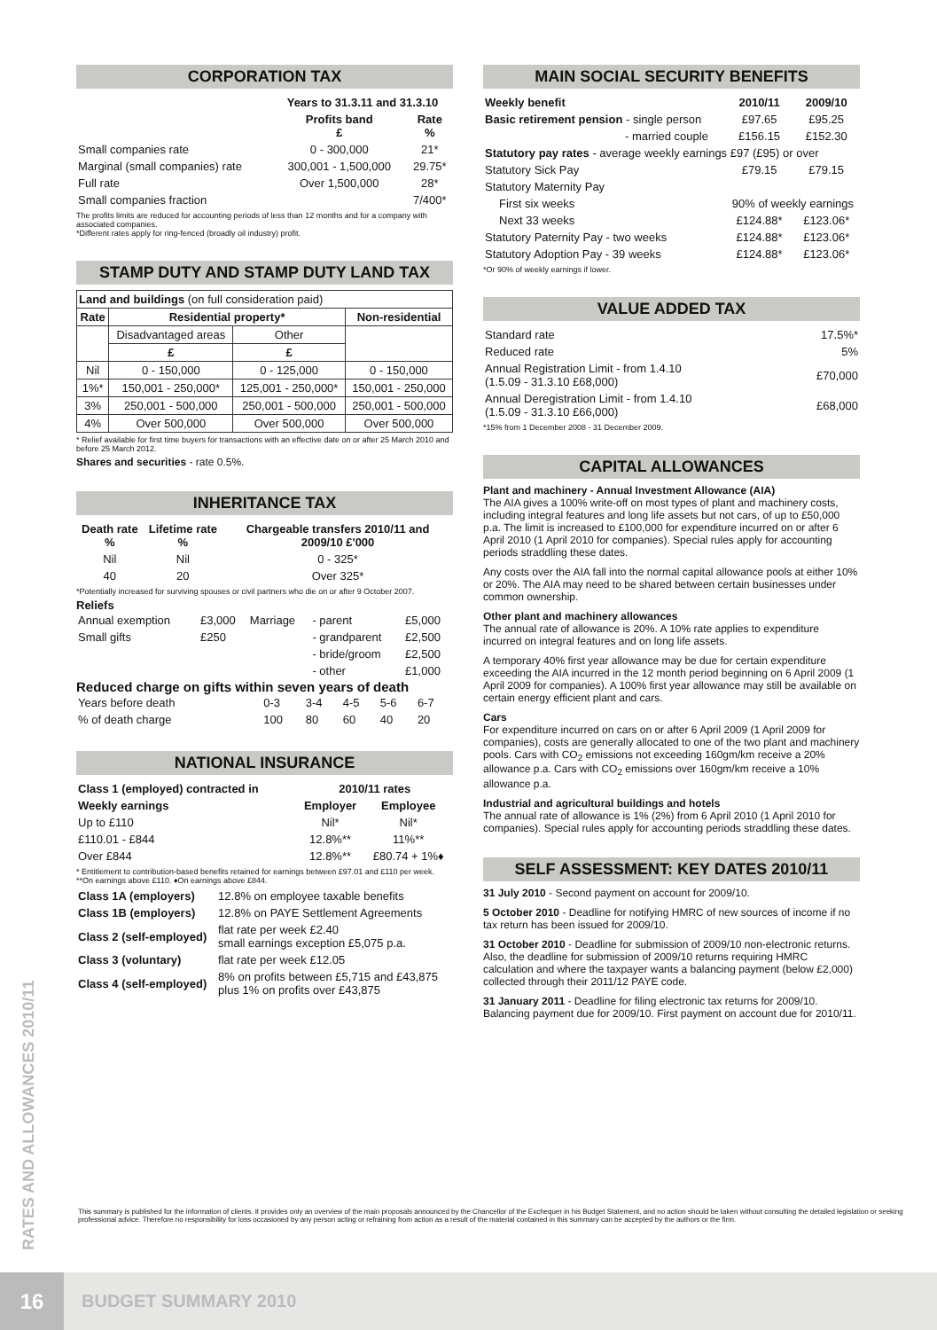CORPORATION TAX
| | Years to 31.3.11 and 31.3.10 | |
| --- | --- | --- |
| | Profits band £ | Rate % |
| Small companies rate | 0 - 300,000 | 21* |
| Marginal (small companies) rate | 300,001 - 1,500,000 | 29.75* |
| Full rate | Over 1,500,000 | 28* |
| Small companies fraction | | 7/400* |
The profits limits are reduced for accounting periods of less than 12 months and for a company with associated companies.
*Different rates apply for ring-fenced (broadly oil industry) profit.
STAMP DUTY AND STAMP DUTY LAND TAX
| Land and buildings (on full consideration paid) | | | |
| Rate | Residential property* | | Non-residential |
| | Disadvantaged areas | Other | |
| | £ | £ | |
| Nil | 0 - 150,000 | 0 - 125,000 | 0 - 150,000 |
| 1%* | 150,001 - 250,000* | 125,001 - 250,000* | 150,001 - 250,000 |
| 3% | 250,001 - 500,000 | 250,001 - 500,000 | 250,001 - 500,000 |
| 4% | Over 500,000 | Over 500,000 | Over 500,000 |
* Relief available for first time buyers for transactions with an effective date on or after 25 March 2010 and before 25 March 2012.
Shares and securities - rate 0.5%.
INHERITANCE TAX
| Death rate % | Lifetime rate % | Chargeable transfers 2010/11 and 2009/10 £'000 |
| --- | --- | --- |
| Nil | Nil | 0 - 325* |
| 40 | 20 | Over 325* |
*Potentially increased for surviving spouses or civil partners who die on or after 9 October 2007.
Reliefs
| Annual exemption | £3,000 | Marriage | - parent | £5,000 |
| Small gifts | £250 | | - grandparent | £2,500 |
| | | | - bride/groom | £2,500 |
| | | | - other | £1,000 |
Reduced charge on gifts within seven years of death
| Years before death | 0-3 | 3-4 | 4-5 | 5-6 | 6-7 |
| % of death charge | 100 | 80 | 60 | 40 | 20 |
NATIONAL INSURANCE
| Class 1 (employed) contracted in | 2010/11 rates | |
| --- | --- | --- |
| Weekly earnings | Employer | Employee |
| Up to £110 | Nil* | Nil* |
| £110.01 - £844 | 12.8%** | 11%** |
| Over £844 | 12.8%** | £80.74 + 1%♦ |
* Entitlement to contribution-based benefits retained for earnings between £97.01 and £110 per week.
**On earnings above £110. ♦On earnings above £844.
| Class 1A (employers) | 12.8% on employee taxable benefits |
| Class 1B (employers) | 12.8% on PAYE Settlement Agreements |
| Class 2 (self-employed) | flat rate per week £2.40 small earnings exception £5,075 p.a. |
| Class 3 (voluntary) | flat rate per week £12.05 |
| Class 4 (self-employed) | 8% on profits between £5,715 and £43,875 plus 1% on profits over £43,875 |
MAIN SOCIAL SECURITY BENEFITS
| Weekly benefit | 2010/11 | 2009/10 |
| --- | --- | --- |
| Basic retirement pension - single person | £97.65 | £95.25 |
| - married couple | £156.15 | £152.30 |
| Statutory pay rates - average weekly earnings £97 (£95) or over | | |
| Statutory Sick Pay | £79.15 | £79.15 |
| Statutory Maternity Pay | | |
| First six weeks | 90% of weekly earnings | |
| Next 33 weeks | £124.88* | £123.06* |
| Statutory Paternity Pay - two weeks | £124.88* | £123.06* |
| Statutory Adoption Pay - 39 weeks | £124.88* | £123.06* |
*Or 90% of weekly earnings if lower.
VALUE ADDED TAX
| Standard rate | 17.5%* |
| Reduced rate | 5% |
| Annual Registration Limit - from 1.4.10 (1.5.09 - 31.3.10 £68,000) | £70,000 |
| Annual Deregistration Limit - from 1.4.10 (1.5.09 - 31.3.10 £66,000) | £68,000 |
*15% from 1 December 2008 - 31 December 2009.
CAPITAL ALLOWANCES
Plant and machinery - Annual Investment Allowance (AIA)
The AIA gives a 100% write-off on most types of plant and machinery costs, including integral features and long life assets but not cars, of up to £50,000 p.a. The limit is increased to £100,000 for expenditure incurred on or after 6 April 2010 (1 April 2010 for companies). Special rules apply for accounting periods straddling these dates.
Any costs over the AIA fall into the normal capital allowance pools at either 10% or 20%. The AIA may need to be shared between certain businesses under common ownership.
Other plant and machinery allowances
The annual rate of allowance is 20%. A 10% rate applies to expenditure incurred on integral features and on long life assets.
A temporary 40% first year allowance may be due for certain expenditure exceeding the AIA incurred in the 12 month period beginning on 6 April 2009 (1 April 2009 for companies). A 100% first year allowance may still be available on certain energy efficient plant and cars.
Cars
For expenditure incurred on cars on or after 6 April 2009 (1 April 2009 for companies), costs are generally allocated to one of the two plant and machinery pools. Cars with CO<sub>2</sub> emissions not exceeding 160gm/km receive a 20% allowance p.a. Cars with CO<sub>2</sub> emissions over 160gm/km receive a 10% allowance p.a.
Industrial and agricultural buildings and hotels
The annual rate of allowance is 1% (2%) from 6 April 2010 (1 April 2010 for companies). Special rules apply for accounting periods straddling these dates.
SELF ASSESSMENT: KEY DATES 2010/11
31 July 2010 - Second payment on account for 2009/10.
5 October 2010 - Deadline for notifying HMRC of new sources of income if no tax return has been issued for 2009/10.
31 October 2010 - Deadline for submission of 2009/10 non-electronic returns. Also, the deadline for submission of 2009/10 returns requiring HMRC calculation and where the taxpayer wants a balancing payment (below £2,000) collected through their 2011/12 PAYE code.
31 January 2011 - Deadline for filing electronic tax returns for 2009/10. Balancing payment due for 2009/10. First payment on account due for 2010/11.
RATES AND ALLOWANCES 2010/11
This summary is published for the information of clients. It provides only an overview of the main proposals announced by the Chancellor of the Exchequer in his Budget Statement, and no action should be taken without consulting the detailed legislation or seeking professional advice. Therefore no responsibility for loss occasioned by any person acting or refraining from action as a result of the material contained in this summary can be accepted by the authors or the firm.
16
BUDGET SUMMARY 2010